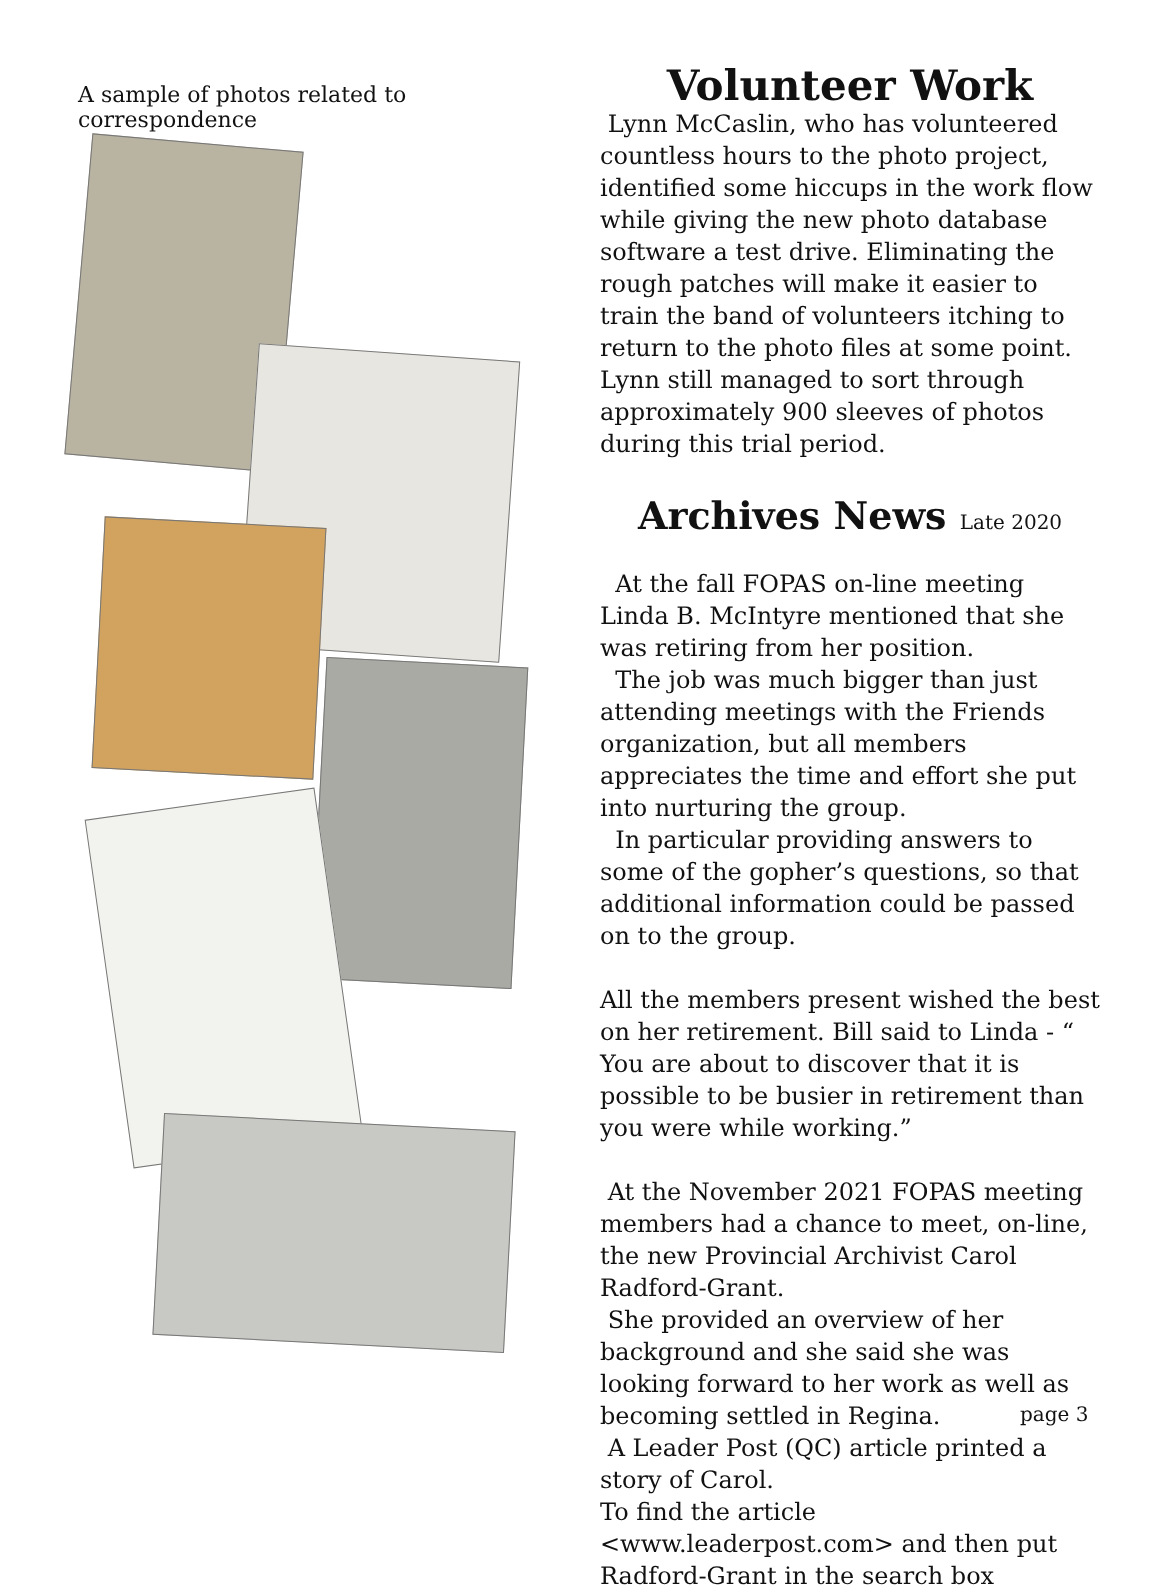A sample of photos related to correspondence
Volunteer Work
Lynn McCaslin, who has volunteered countless hours to the photo project, identified some hiccups in the work flow while giving the new photo database software a test drive. Eliminating the rough patches will make it easier to train the band of volunteers itching to return to the photo files at some point. Lynn still managed to sort through approximately 900 sleeves of photos during this trial period.
Archives News Late 2020
At the fall FOPAS on-line meeting Linda B. McIntyre mentioned that she was retiring from her position.
The job was much bigger than just attending meetings with the Friends organization, but all members appreciates the time and effort she put into nurturing the group.
In particular providing answers to some of the gopher’s questions, so that additional information could be passed on to the group.
All the members present wished the best on her retirement. Bill said to Linda - “ You are about to discover that it is possible to be busier in retirement than you were while working.”
At the November 2021 FOPAS meeting members had a chance to meet, on-line, the new Provincial Archivist Carol Radford-Grant.
She provided an overview of her background and she said she was looking forward to her work as well as becoming settled in Regina.
A Leader Post (QC) article printed a story of Carol.
To find the article <www.leaderpost.com> and then put Radford-Grant in the search box
page 3